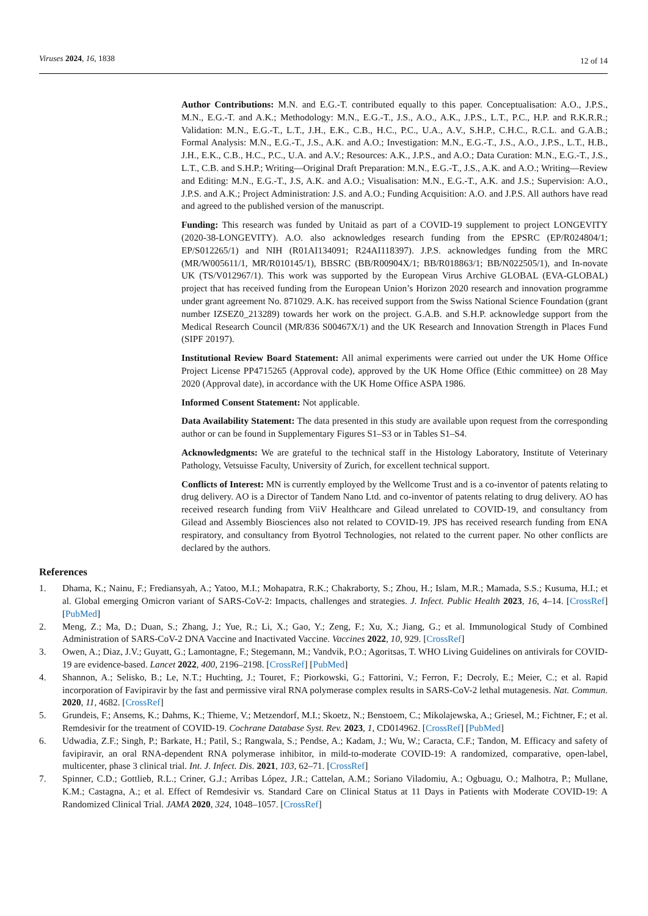Viruses 2024, 16, 1838 12 of 14
Author Contributions: M.N. and E.G.-T. contributed equally to this paper. Conceptualisation: A.O., J.P.S., M.N., E.G.-T. and A.K.; Methodology: M.N., E.G.-T., J.S., A.O., A.K., J.P.S., L.T., P.C., H.P. and R.K.R.R.; Validation: M.N., E.G.-T., L.T., J.H., E.K., C.B., H.C., P.C., U.A., A.V., S.H.P., C.H.C., R.C.L. and G.A.B.; Formal Analysis: M.N., E.G.-T., J.S., A.K. and A.O.; Investigation: M.N., E.G.-T., J.S., A.O., J.P.S., L.T., H.B., J.H., E.K., C.B., H.C., P.C., U.A. and A.V.; Resources: A.K., J.P.S., and A.O.; Data Curation: M.N., E.G.-T., J.S., L.T., C.B. and S.H.P.; Writing—Original Draft Preparation: M.N., E.G.-T., J.S., A.K. and A.O.; Writing—Review and Editing: M.N., E.G.-T., J.S, A.K. and A.O.; Visualisation: M.N., E.G.-T., A.K. and J.S.; Supervision: A.O., J.P.S. and A.K.; Project Administration: J.S. and A.O.; Funding Acquisition: A.O. and J.P.S. All authors have read and agreed to the published version of the manuscript.
Funding: This research was funded by Unitaid as part of a COVID-19 supplement to project LONGEVITY (2020-38-LONGEVITY). A.O. also acknowledges research funding from the EPSRC (EP/R024804/1; EP/S012265/1) and NIH (R01AI134091; R24AI118397). J.P.S. acknowledges funding from the MRC (MR/W005611/1, MR/R010145/1), BBSRC (BB/R00904X/1; BB/R018863/1; BB/N022505/1), and In-novate UK (TS/V012967/1). This work was supported by the European Virus Archive GLOBAL (EVA-GLOBAL) project that has received funding from the European Union’s Horizon 2020 research and innovation programme under grant agreement No. 871029. A.K. has received support from the Swiss National Science Foundation (grant number IZSEZ0_213289) towards her work on the project. G.A.B. and S.H.P. acknowledge support from the Medical Research Council (MR/836 S00467X/1) and the UK Research and Innovation Strength in Places Fund (SIPF 20197).
Institutional Review Board Statement: All animal experiments were carried out under the UK Home Office Project License PP4715265 (Approval code), approved by the UK Home Office (Ethic committee) on 28 May 2020 (Approval date), in accordance with the UK Home Office ASPA 1986.
Informed Consent Statement: Not applicable.
Data Availability Statement: The data presented in this study are available upon request from the corresponding author or can be found in Supplementary Figures S1–S3 or in Tables S1–S4.
Acknowledgments: We are grateful to the technical staff in the Histology Laboratory, Institute of Veterinary Pathology, Vetsuisse Faculty, University of Zurich, for excellent technical support.
Conflicts of Interest: MN is currently employed by the Wellcome Trust and is a co-inventor of patents relating to drug delivery. AO is a Director of Tandem Nano Ltd. and co-inventor of patents relating to drug delivery. AO has received research funding from ViiV Healthcare and Gilead unrelated to COVID-19, and consultancy from Gilead and Assembly Biosciences also not related to COVID-19. JPS has received research funding from ENA respiratory, and consultancy from Byotrol Technologies, not related to the current paper. No other conflicts are declared by the authors.
References
1. Dhama, K.; Nainu, F.; Frediansyah, A.; Yatoo, M.I.; Mohapatra, R.K.; Chakraborty, S.; Zhou, H.; Islam, M.R.; Mamada, S.S.; Kusuma, H.I.; et al. Global emerging Omicron variant of SARS-CoV-2: Impacts, challenges and strategies. J. Infect. Public Health 2023, 16, 4–14. [CrossRef] [PubMed]
2. Meng, Z.; Ma, D.; Duan, S.; Zhang, J.; Yue, R.; Li, X.; Gao, Y.; Zeng, F.; Xu, X.; Jiang, G.; et al. Immunological Study of Combined Administration of SARS-CoV-2 DNA Vaccine and Inactivated Vaccine. Vaccines 2022, 10, 929. [CrossRef]
3. Owen, A.; Diaz, J.V.; Guyatt, G.; Lamontagne, F.; Stegemann, M.; Vandvik, P.O.; Agoritsas, T. WHO Living Guidelines on antivirals for COVID-19 are evidence-based. Lancet 2022, 400, 2196–2198. [CrossRef] [PubMed]
4. Shannon, A.; Selisko, B.; Le, N.T.; Huchting, J.; Touret, F.; Piorkowski, G.; Fattorini, V.; Ferron, F.; Decroly, E.; Meier, C.; et al. Rapid incorporation of Favipiravir by the fast and permissive viral RNA polymerase complex results in SARS-CoV-2 lethal mutagenesis. Nat. Commun. 2020, 11, 4682. [CrossRef]
5. Grundeis, F.; Ansems, K.; Dahms, K.; Thieme, V.; Metzendorf, M.I.; Skoetz, N.; Benstoem, C.; Mikolajewska, A.; Griesel, M.; Fichtner, F.; et al. Remdesivir for the treatment of COVID-19. Cochrane Database Syst. Rev. 2023, 1, CD014962. [CrossRef] [PubMed]
6. Udwadia, Z.F.; Singh, P.; Barkate, H.; Patil, S.; Rangwala, S.; Pendse, A.; Kadam, J.; Wu, W.; Caracta, C.F.; Tandon, M. Efficacy and safety of favipiravir, an oral RNA-dependent RNA polymerase inhibitor, in mild-to-moderate COVID-19: A randomized, comparative, open-label, multicenter, phase 3 clinical trial. Int. J. Infect. Dis. 2021, 103, 62–71. [CrossRef]
7. Spinner, C.D.; Gottlieb, R.L.; Criner, G.J.; Arribas López, J.R.; Cattelan, A.M.; Soriano Viladomiu, A.; Ogbuagu, O.; Malhotra, P.; Mullane, K.M.; Castagna, A.; et al. Effect of Remdesivir vs. Standard Care on Clinical Status at 11 Days in Patients with Moderate COVID-19: A Randomized Clinical Trial. JAMA 2020, 324, 1048–1057. [CrossRef]